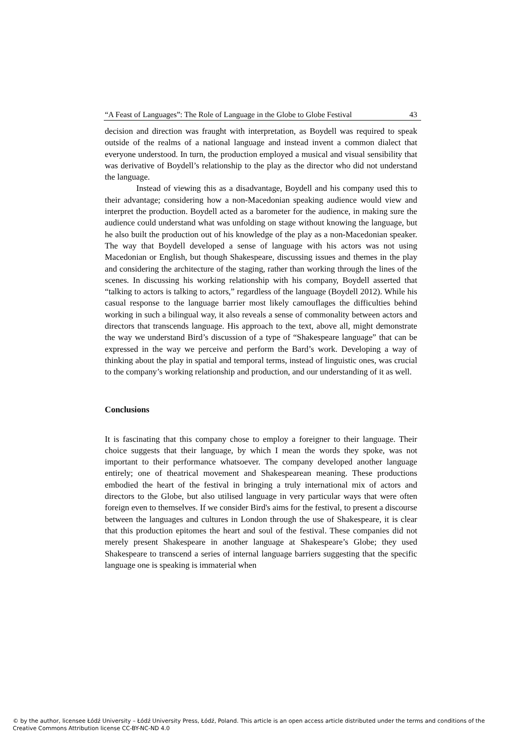“A Feast of Languages”: The Role of Language in the Globe to Globe Festival 43
decision and direction was fraught with interpretation, as Boydell was required to speak outside of the realms of a national language and instead invent a common dialect that everyone understood. In turn, the production employed a musical and visual sensibility that was derivative of Boydell’s relationship to the play as the director who did not understand the language.
Instead of viewing this as a disadvantage, Boydell and his company used this to their advantage; considering how a non-Macedonian speaking audience would view and interpret the production. Boydell acted as a barometer for the audience, in making sure the audience could understand what was unfolding on stage without knowing the language, but he also built the production out of his knowledge of the play as a non-Macedonian speaker. The way that Boydell developed a sense of language with his actors was not using Macedonian or English, but though Shakespeare, discussing issues and themes in the play and considering the architecture of the staging, rather than working through the lines of the scenes. In discussing his working relationship with his company, Boydell asserted that “talking to actors is talking to actors,” regardless of the language (Boydell 2012). While his casual response to the language barrier most likely camouflages the difficulties behind working in such a bilingual way, it also reveals a sense of commonality between actors and directors that transcends language. His approach to the text, above all, might demonstrate the way we understand Bird’s discussion of a type of “Shakespeare language” that can be expressed in the way we perceive and perform the Bard’s work. Developing a way of thinking about the play in spatial and temporal terms, instead of linguistic ones, was crucial to the company’s working relationship and production, and our understanding of it as well.
Conclusions
It is fascinating that this company chose to employ a foreigner to their language. Their choice suggests that their language, by which I mean the words they spoke, was not important to their performance whatsoever. The company developed another language entirely; one of theatrical movement and Shakespearean meaning. These productions embodied the heart of the festival in bringing a truly international mix of actors and directors to the Globe, but also utilised language in very particular ways that were often foreign even to themselves. If we consider Bird's aims for the festival, to present a discourse between the languages and cultures in London through the use of Shakespeare, it is clear that this production epitomes the heart and soul of the festival. These companies did not merely present Shakespeare in another language at Shakespeare’s Globe; they used Shakespeare to transcend a series of internal language barriers suggesting that the specific language one is speaking is immaterial when
© by the author, licensee Łódź University – Łódź University Press, Łódź, Poland. This article is an open access article distributed under the terms and conditions of the Creative Commons Attribution license CC-BY-NC-ND 4.0